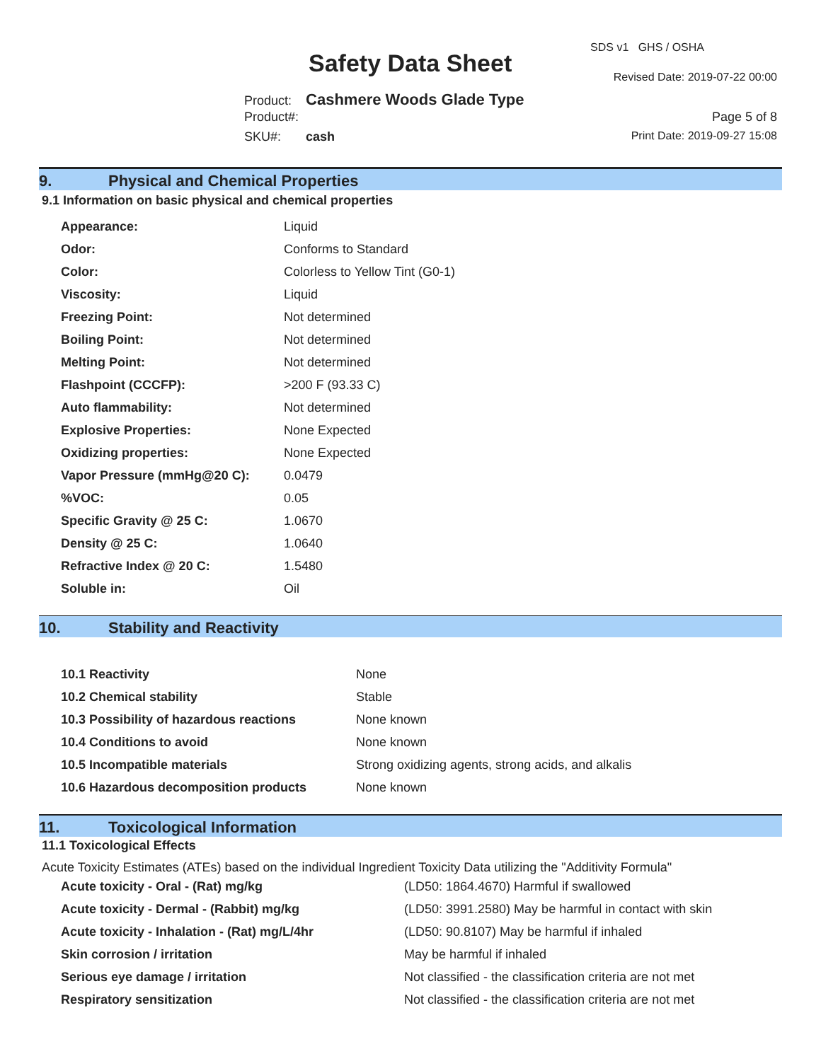SDS v1 GHS / OSHA
Safety Data Sheet Revised Date: 2019-07-22 00:00
Product: Cashmere Woods Glade Type
Product#: Page 5 of 8
SKU#: cash Print Date: 2019-09-27 15:08
9. Physical and Chemical Properties
9.1 Information on basic physical and chemical properties
| Appearance: | Liquid |
| Odor: | Conforms to Standard |
| Color: | Colorless to Yellow Tint (G0-1) |
| Viscosity: | Liquid |
| Freezing Point: | Not determined |
| Boiling Point: | Not determined |
| Melting Point: | Not determined |
| Flashpoint (CCCFP): | >200 F (93.33 C) |
| Auto flammability: | Not determined |
| Explosive Properties: | None Expected |
| Oxidizing properties: | None Expected |
| Vapor Pressure (mmHg@20 C): | 0.0479 |
| %VOC: | 0.05 |
| Specific Gravity @ 25 C: | 1.0670 |
| Density @ 25 C: | 1.0640 |
| Refractive Index @ 20 C: | 1.5480 |
| Soluble in: | Oil |
10. Stability and Reactivity
| 10.1 Reactivity | None |
| 10.2 Chemical stability | Stable |
| 10.3 Possibility of hazardous reactions | None known |
| 10.4 Conditions to avoid | None known |
| 10.5 Incompatible materials | Strong oxidizing agents, strong acids, and alkalis |
| 10.6 Hazardous decomposition products | None known |
11. Toxicological Information
11.1 Toxicological Effects
Acute Toxicity Estimates (ATEs) based on the individual Ingredient Toxicity Data utilizing the "Additivity Formula"
| Acute toxicity - Oral - (Rat) mg/kg | (LD50: 1864.4670) Harmful if swallowed |
| Acute toxicity - Dermal - (Rabbit) mg/kg | (LD50: 3991.2580) May be harmful in contact with skin |
| Acute toxicity - Inhalation - (Rat) mg/L/4hr | (LD50: 90.8107) May be harmful if inhaled |
| Skin corrosion / irritation | May be harmful if inhaled |
| Serious eye damage / irritation | Not classified - the classification criteria are not met |
| Respiratory sensitization | Not classified - the classification criteria are not met |